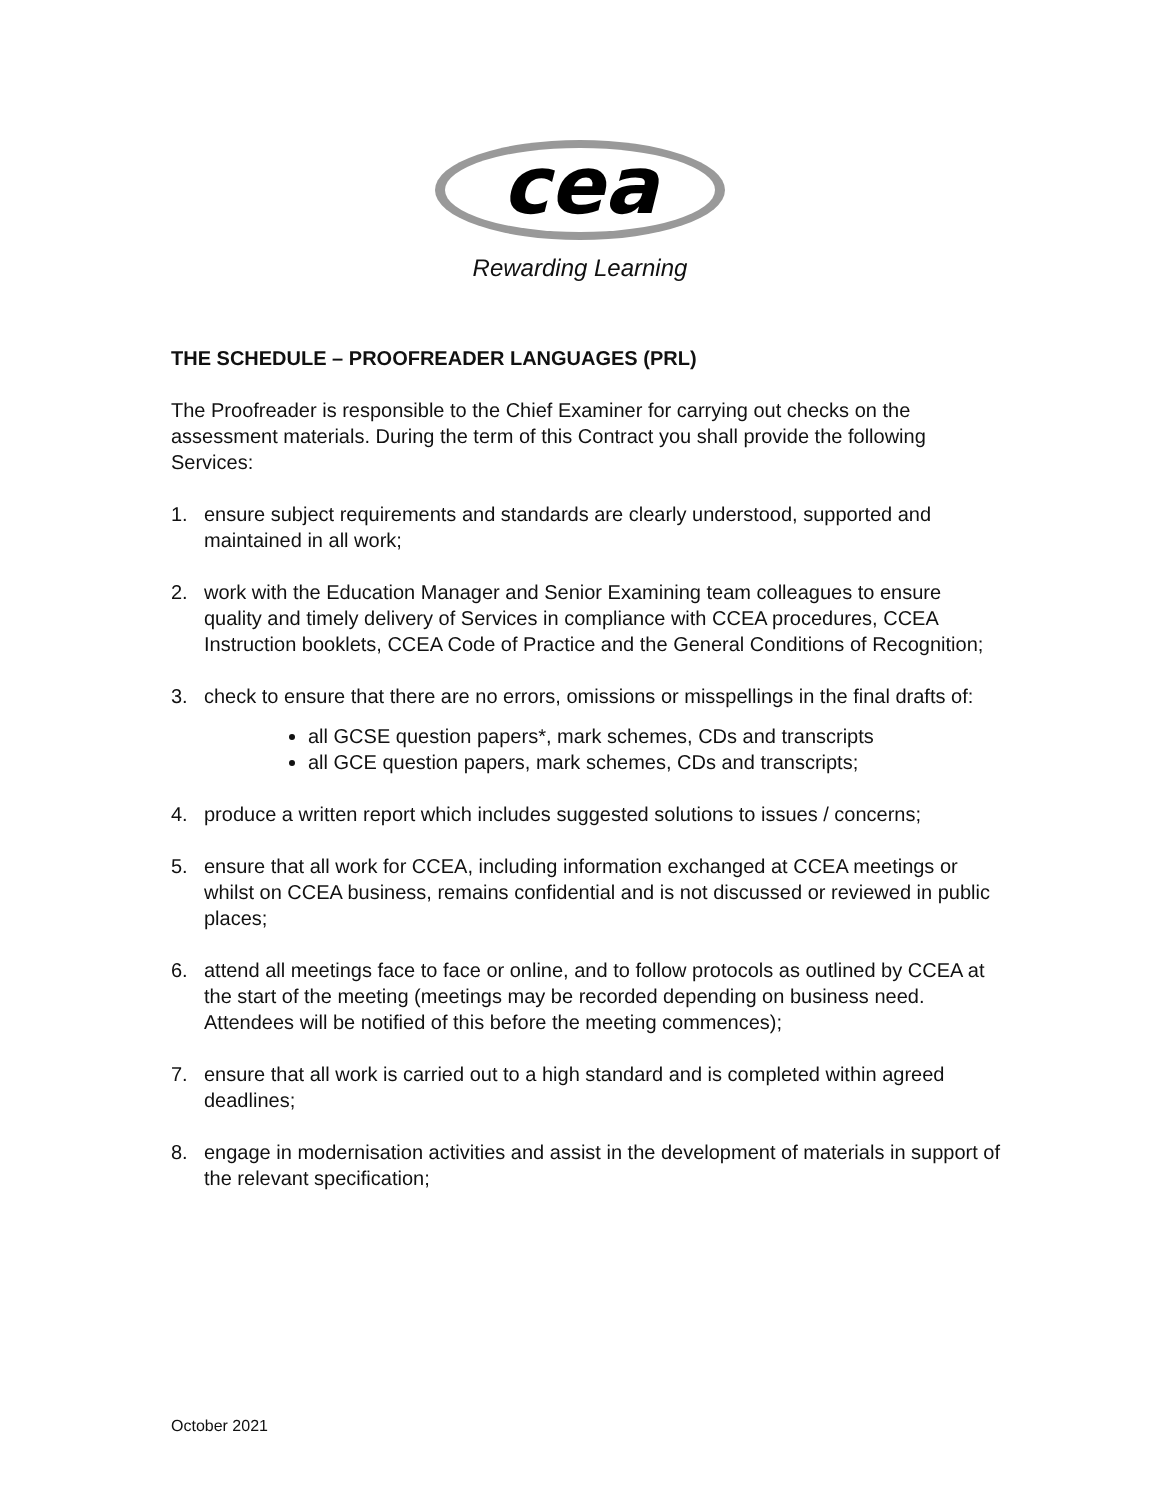cea
Rewarding Learning
THE SCHEDULE – PROOFREADER LANGUAGES (PRL)
The Proofreader is responsible to the Chief Examiner for carrying out checks on the assessment materials. During the term of this Contract you shall provide the following Services:
1. ensure subject requirements and standards are clearly understood, supported and maintained in all work;
2. work with the Education Manager and Senior Examining team colleagues to ensure quality and timely delivery of Services in compliance with CCEA procedures, CCEA Instruction booklets, CCEA Code of Practice and the General Conditions of Recognition;
3. check to ensure that there are no errors, omissions or misspellings in the final drafts of:
all GCSE question papers*, mark schemes, CDs and transcripts
all GCE question papers, mark schemes, CDs and transcripts;
4. produce a written report which includes suggested solutions to issues / concerns;
5. ensure that all work for CCEA, including information exchanged at CCEA meetings or whilst on CCEA business, remains confidential and is not discussed or reviewed in public places;
6. attend all meetings face to face or online, and to follow protocols as outlined by CCEA at the start of the meeting (meetings may be recorded depending on business need. Attendees will be notified of this before the meeting commences);
7. ensure that all work is carried out to a high standard and is completed within agreed deadlines;
8. engage in modernisation activities and assist in the development of materials in support of the relevant specification;
October 2021